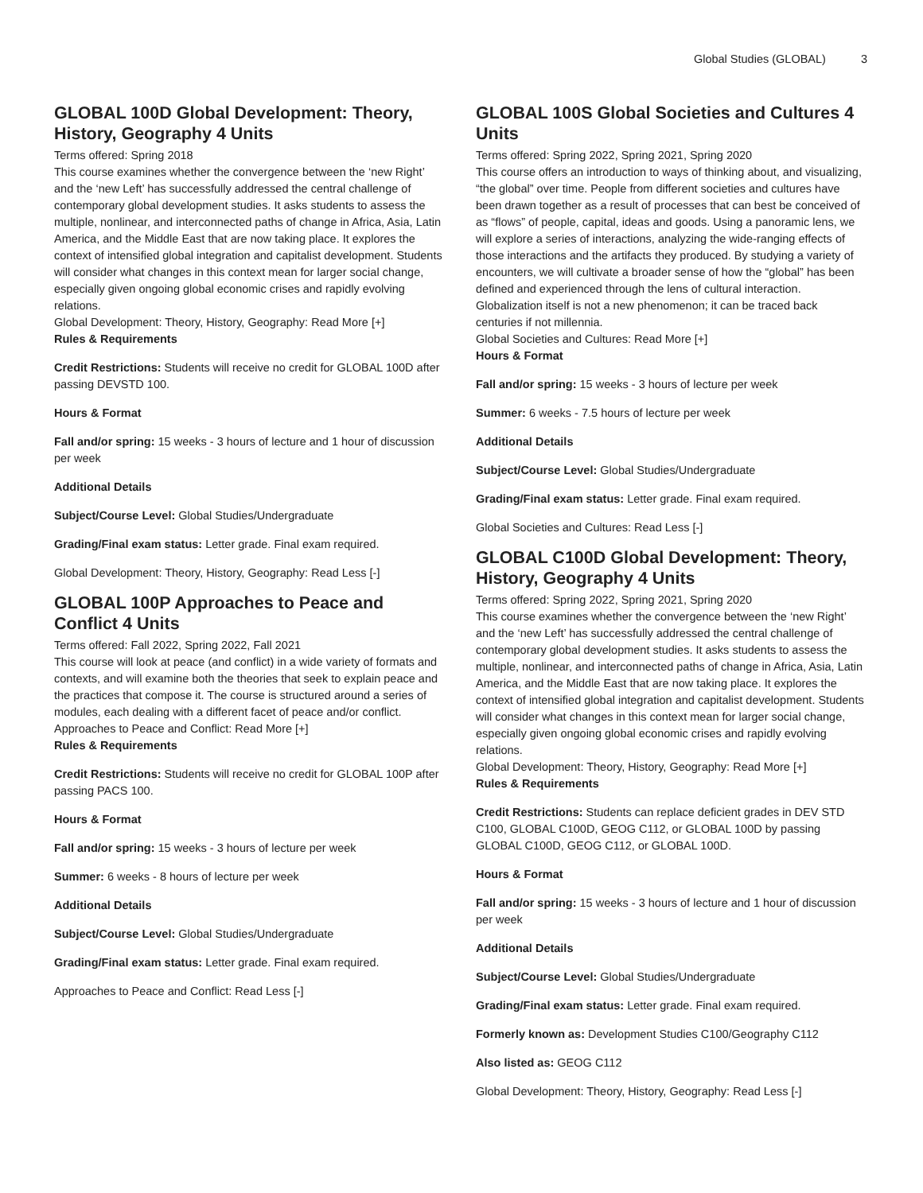Global Studies (GLOBAL) 3
GLOBAL 100D Global Development: Theory, History, Geography 4 Units
Terms offered: Spring 2018
This course examines whether the convergence between the ‘new Right’ and the ‘new Left’ has successfully addressed the central challenge of contemporary global development studies. It asks students to assess the multiple, nonlinear, and interconnected paths of change in Africa, Asia, Latin America, and the Middle East that are now taking place. It explores the context of intensified global integration and capitalist development. Students will consider what changes in this context mean for larger social change, especially given ongoing global economic crises and rapidly evolving relations.
Global Development: Theory, History, Geography: Read More [+]
Rules & Requirements
Credit Restrictions: Students will receive no credit for GLOBAL 100D after passing DEVSTD 100.
Hours & Format
Fall and/or spring: 15 weeks - 3 hours of lecture and 1 hour of discussion per week
Additional Details
Subject/Course Level: Global Studies/Undergraduate
Grading/Final exam status: Letter grade. Final exam required.
Global Development: Theory, History, Geography: Read Less [-]
GLOBAL 100P Approaches to Peace and Conflict 4 Units
Terms offered: Fall 2022, Spring 2022, Fall 2021
This course will look at peace (and conflict) in a wide variety of formats and contexts, and will examine both the theories that seek to explain peace and the practices that compose it. The course is structured around a series of modules, each dealing with a different facet of peace and/or conflict.
Approaches to Peace and Conflict: Read More [+]
Rules & Requirements
Credit Restrictions: Students will receive no credit for GLOBAL 100P after passing PACS 100.
Hours & Format
Fall and/or spring: 15 weeks - 3 hours of lecture per week
Summer: 6 weeks - 8 hours of lecture per week
Additional Details
Subject/Course Level: Global Studies/Undergraduate
Grading/Final exam status: Letter grade. Final exam required.
Approaches to Peace and Conflict: Read Less [-]
GLOBAL 100S Global Societies and Cultures 4 Units
Terms offered: Spring 2022, Spring 2021, Spring 2020
This course offers an introduction to ways of thinking about, and visualizing, “the global” over time. People from different societies and cultures have been drawn together as a result of processes that can best be conceived of as “flows” of people, capital, ideas and goods. Using a panoramic lens, we will explore a series of interactions, analyzing the wide-ranging effects of those interactions and the artifacts they produced. By studying a variety of encounters, we will cultivate a broader sense of how the “global” has been defined and experienced through the lens of cultural interaction. Globalization itself is not a new phenomenon; it can be traced back centuries if not millennia.
Global Societies and Cultures: Read More [+]
Hours & Format
Fall and/or spring: 15 weeks - 3 hours of lecture per week
Summer: 6 weeks - 7.5 hours of lecture per week
Additional Details
Subject/Course Level: Global Studies/Undergraduate
Grading/Final exam status: Letter grade. Final exam required.
Global Societies and Cultures: Read Less [-]
GLOBAL C100D Global Development: Theory, History, Geography 4 Units
Terms offered: Spring 2022, Spring 2021, Spring 2020
This course examines whether the convergence between the ‘new Right’ and the ‘new Left’ has successfully addressed the central challenge of contemporary global development studies. It asks students to assess the multiple, nonlinear, and interconnected paths of change in Africa, Asia, Latin America, and the Middle East that are now taking place. It explores the context of intensified global integration and capitalist development. Students will consider what changes in this context mean for larger social change, especially given ongoing global economic crises and rapidly evolving relations.
Global Development: Theory, History, Geography: Read More [+]
Rules & Requirements
Credit Restrictions: Students can replace deficient grades in DEV STD C100, GLOBAL C100D, GEOG C112, or GLOBAL 100D by passing GLOBAL C100D, GEOG C112, or GLOBAL 100D.
Hours & Format
Fall and/or spring: 15 weeks - 3 hours of lecture and 1 hour of discussion per week
Additional Details
Subject/Course Level: Global Studies/Undergraduate
Grading/Final exam status: Letter grade. Final exam required.
Formerly known as: Development Studies C100/Geography C112
Also listed as: GEOG C112
Global Development: Theory, History, Geography: Read Less [-]